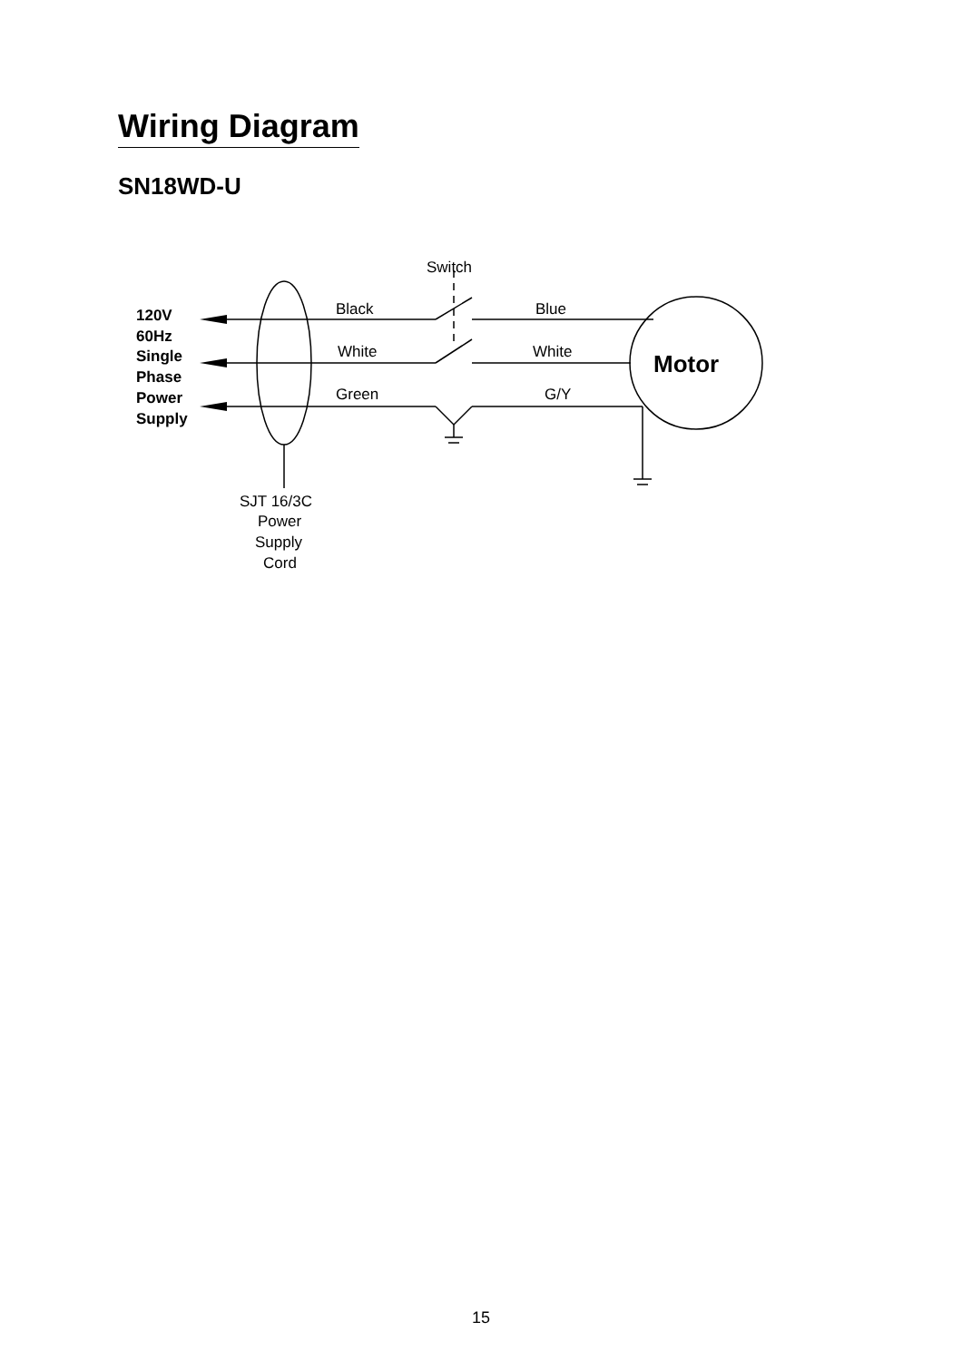Wiring Diagram
SN18WD-U
Switch
Black
Blue
White
White
Green
G/Y
SJT 16/3C
Power
Supply
Cord
120V
60Hz
Single
Phase
Power
Supply
Motor
15